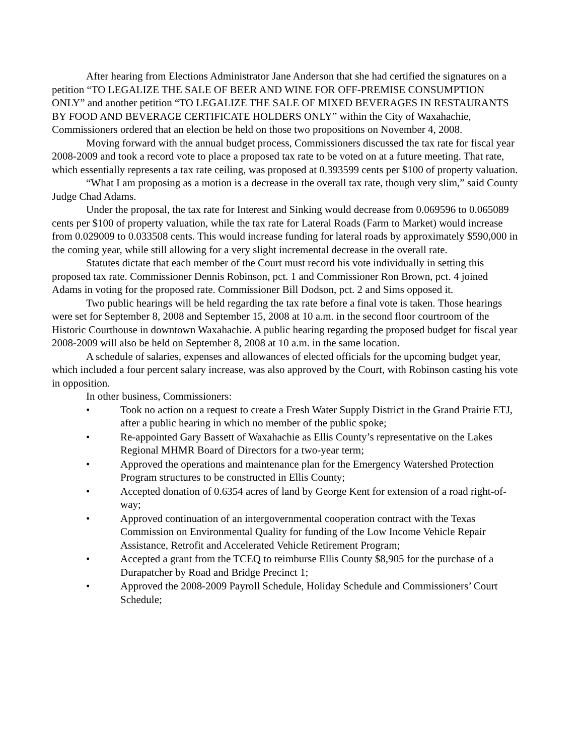After hearing from Elections Administrator Jane Anderson that she had certified the signatures on a petition “TO LEGALIZE THE SALE OF BEER AND WINE FOR OFF-PREMISE CONSUMPTION ONLY” and another petition “TO LEGALIZE THE SALE OF MIXED BEVERAGES IN RESTAURANTS BY FOOD AND BEVERAGE CERTIFICATE HOLDERS ONLY” within the City of Waxahachie, Commissioners ordered that an election be held on those two propositions on November 4, 2008.
Moving forward with the annual budget process, Commissioners discussed the tax rate for fiscal year 2008-2009 and took a record vote to place a proposed tax rate to be voted on at a future meeting. That rate, which essentially represents a tax rate ceiling, was proposed at 0.393599 cents per $100 of property valuation.
“What I am proposing as a motion is a decrease in the overall tax rate, though very slim,” said County Judge Chad Adams.
Under the proposal, the tax rate for Interest and Sinking would decrease from 0.069596 to 0.065089 cents per $100 of property valuation, while the tax rate for Lateral Roads (Farm to Market) would increase from 0.029009 to 0.033508 cents. This would increase funding for lateral roads by approximately $590,000 in the coming year, while still allowing for a very slight incremental decrease in the overall rate.
Statutes dictate that each member of the Court must record his vote individually in setting this proposed tax rate. Commissioner Dennis Robinson, pct. 1 and Commissioner Ron Brown, pct. 4 joined Adams in voting for the proposed rate. Commissioner Bill Dodson, pct. 2 and Sims opposed it.
Two public hearings will be held regarding the tax rate before a final vote is taken. Those hearings were set for September 8, 2008 and September 15, 2008 at 10 a.m. in the second floor courtroom of the Historic Courthouse in downtown Waxahachie. A public hearing regarding the proposed budget for fiscal year 2008-2009 will also be held on September 8, 2008 at 10 a.m. in the same location.
A schedule of salaries, expenses and allowances of elected officials for the upcoming budget year, which included a four percent salary increase, was also approved by the Court, with Robinson casting his vote in opposition.
In other business, Commissioners:
• Took no action on a request to create a Fresh Water Supply District in the Grand Prairie ETJ, after a public hearing in which no member of the public spoke;
• Re-appointed Gary Bassett of Waxahachie as Ellis County’s representative on the Lakes Regional MHMR Board of Directors for a two-year term;
• Approved the operations and maintenance plan for the Emergency Watershed Protection Program structures to be constructed in Ellis County;
• Accepted donation of 0.6354 acres of land by George Kent for extension of a road right-of-way;
• Approved continuation of an intergovernmental cooperation contract with the Texas Commission on Environmental Quality for funding of the Low Income Vehicle Repair Assistance, Retrofit and Accelerated Vehicle Retirement Program;
• Accepted a grant from the TCEQ to reimburse Ellis County $8,905 for the purchase of a Durapatcher by Road and Bridge Precinct 1;
• Approved the 2008-2009 Payroll Schedule, Holiday Schedule and Commissioners’ Court Schedule;